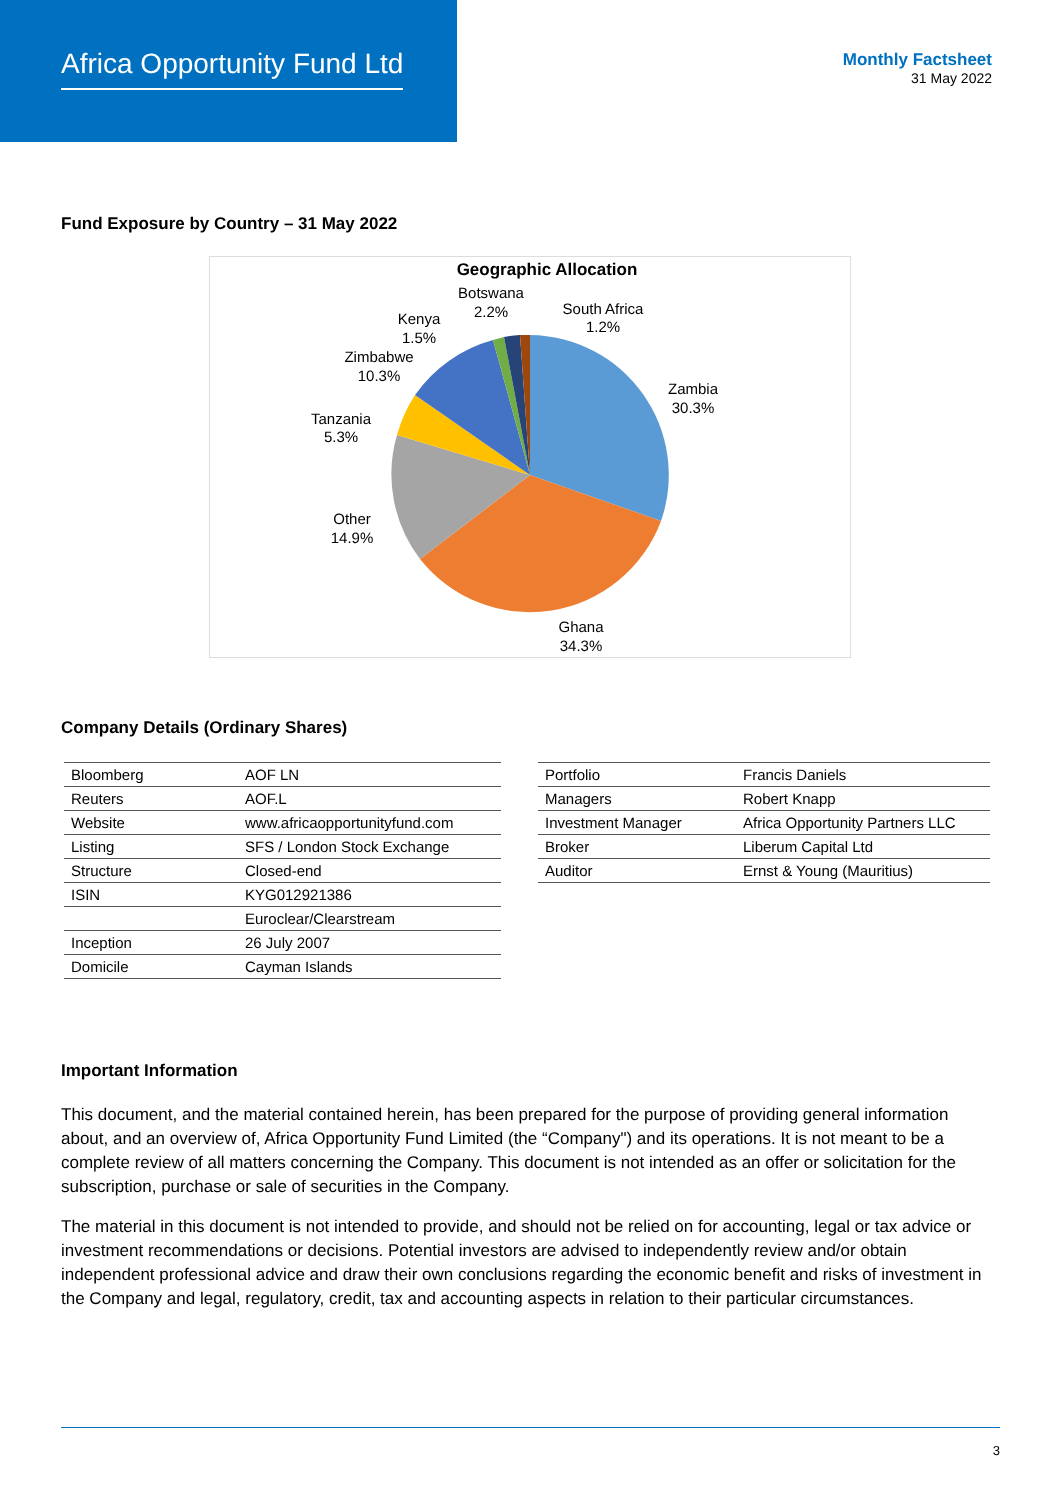Africa Opportunity Fund Ltd Monthly Factsheet
31 May 2022
Fund Exposure by Country – 31 May 2022
Geographic Allocation
Zambia
30.3%
Ghana
34.3%
Other
14.9%
Tanzania
5.3%
Zimbabwe
10.3%
Kenya
1.5%
Botswana
2.2%
South Africa
1.2%
Company Details (Ordinary Shares)
| Bloomberg | AOF LN |
| Reuters | AOF.L |
| Website | www.africaopportunityfund.com |
| Listing | SFS / London Stock Exchange |
| Structure | Closed-end |
| ISIN | KYG012921386 |
| | Euroclear/Clearstream |
| Inception | 26 July 2007 |
| Domicile | Cayman Islands |
| Portfolio | Francis Daniels |
| Managers | Robert Knapp |
| Investment Manager | Africa Opportunity Partners LLC |
| Broker | Liberum Capital Ltd |
| Auditor | Ernst & Young (Mauritius) |
Important Information
This document, and the material contained herein, has been prepared for the purpose of providing general information about, and an overview of, Africa Opportunity Fund Limited (the “Company") and its operations. It is not meant to be a complete review of all matters concerning the Company. This document is not intended as an offer or solicitation for the subscription, purchase or sale of securities in the Company.
The material in this document is not intended to provide, and should not be relied on for accounting, legal or tax advice or investment recommendations or decisions. Potential investors are advised to independently review and/or obtain independent professional advice and draw their own conclusions regarding the economic benefit and risks of investment in the Company and legal, regulatory, credit, tax and accounting aspects in relation to their particular circumstances.
3